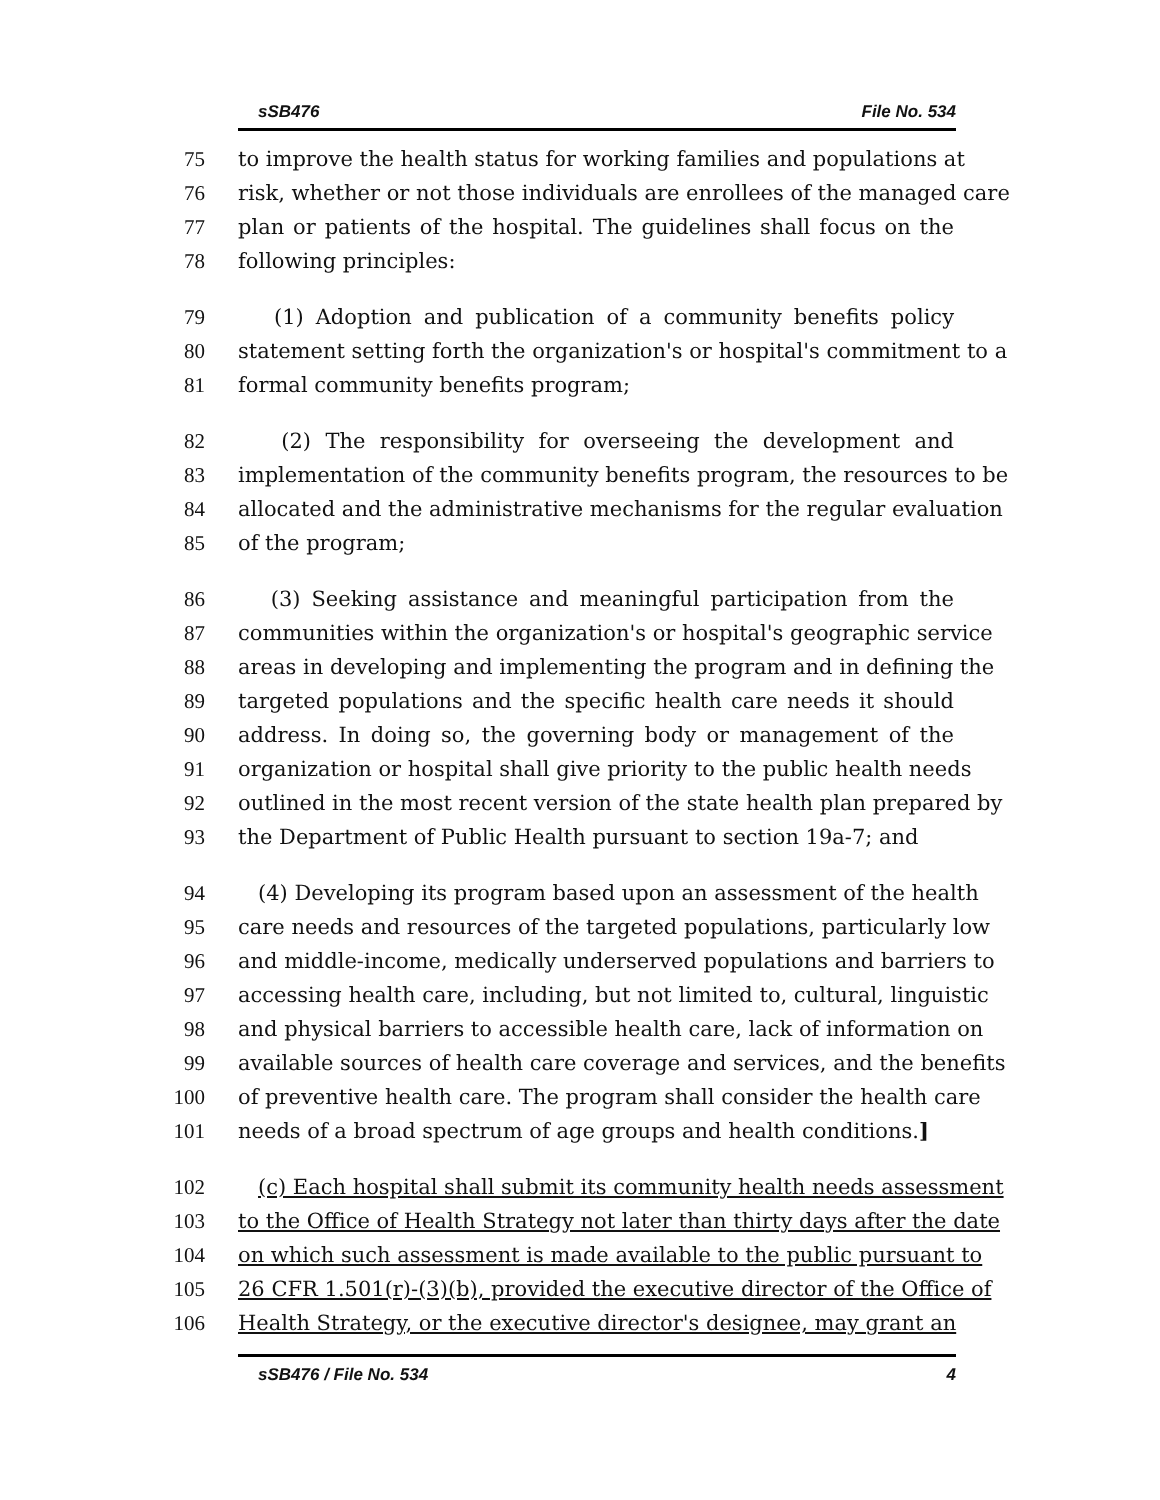sSB476 File No. 534
75 to improve the health status for working families and populations at
76 risk, whether or not those individuals are enrollees of the managed care
77 plan or patients of the hospital. The guidelines shall focus on the
78 following principles:
79 (1) Adoption and publication of a community benefits policy
80 statement setting forth the organization's or hospital's commitment to a
81 formal community benefits program;
82 (2) The responsibility for overseeing the development and
83 implementation of the community benefits program, the resources to be
84 allocated and the administrative mechanisms for the regular evaluation
85 of the program;
86 (3) Seeking assistance and meaningful participation from the
87 communities within the organization's or hospital's geographic service
88 areas in developing and implementing the program and in defining the
89 targeted populations and the specific health care needs it should
90 address. In doing so, the governing body or management of the
91 organization or hospital shall give priority to the public health needs
92 outlined in the most recent version of the state health plan prepared by
93 the Department of Public Health pursuant to section 19a-7; and
94 (4) Developing its program based upon an assessment of the health
95 care needs and resources of the targeted populations, particularly low
96 and middle-income, medically underserved populations and barriers to
97 accessing health care, including, but not limited to, cultural, linguistic
98 and physical barriers to accessible health care, lack of information on
99 available sources of health care coverage and services, and the benefits
100 of preventive health care. The program shall consider the health care
101 needs of a broad spectrum of age groups and health conditions.]
102 (c) Each hospital shall submit its community health needs assessment
103 to the Office of Health Strategy not later than thirty days after the date
104 on which such assessment is made available to the public pursuant to
105 26 CFR 1.501(r)-(3)(b), provided the executive director of the Office of
106 Health Strategy, or the executive director's designee, may grant an
sSB476 / File No. 534 4